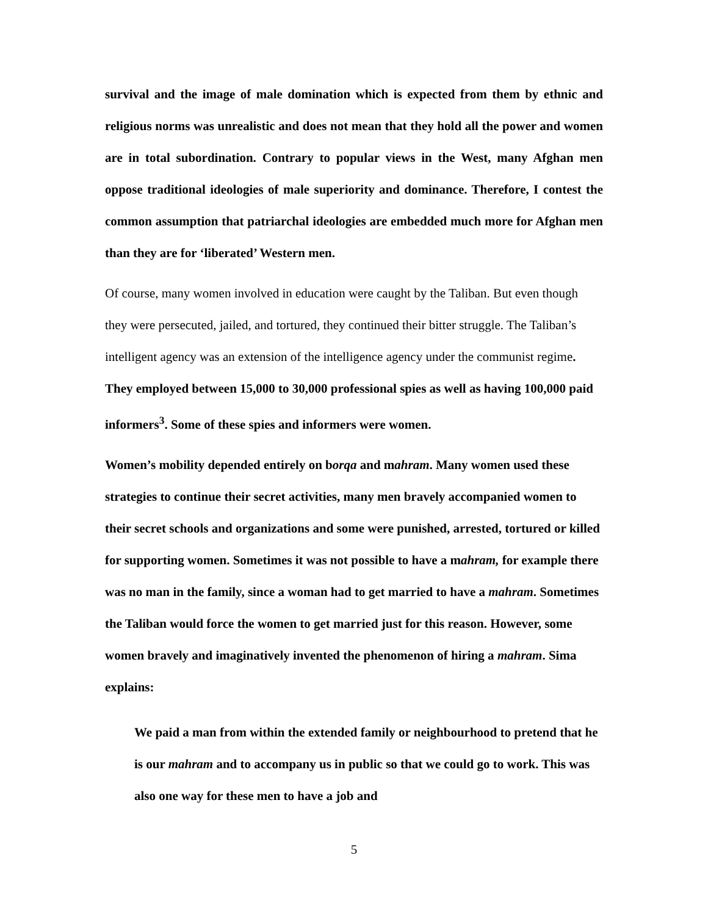survival and the image of male domination which is expected from them by ethnic and religious norms was unrealistic and does not mean that they hold all the power and women are in total subordination. Contrary to popular views in the West, many Afghan men oppose traditional ideologies of male superiority and dominance. Therefore, I contest the common assumption that patriarchal ideologies are embedded much more for Afghan men than they are for ‘liberated’ Western men.
Of course, many women involved in education were caught by the Taliban. But even though they were persecuted, jailed, and tortured, they continued their bitter struggle. The Taliban’s intelligent agency was an extension of the intelligence agency under the communist regime. They employed between 15,000 to 30,000 professional spies as well as having 100,000 paid informers<sup>3</sup>. Some of these spies and informers were women.
Women’s mobility depended entirely on borqa and mahram. Many women used these strategies to continue their secret activities, many men bravely accompanied women to their secret schools and organizations and some were punished, arrested, tortured or killed for supporting women. Sometimes it was not possible to have a mahram, for example there was no man in the family, since a woman had to get married to have a mahram. Sometimes the Taliban would force the women to get married just for this reason. However, some women bravely and imaginatively invented the phenomenon of hiring a mahram. Sima explains:
We paid a man from within the extended family or neighbourhood to pretend that he is our mahram and to accompany us in public so that we could go to work. This was also one way for these men to have a job and
5